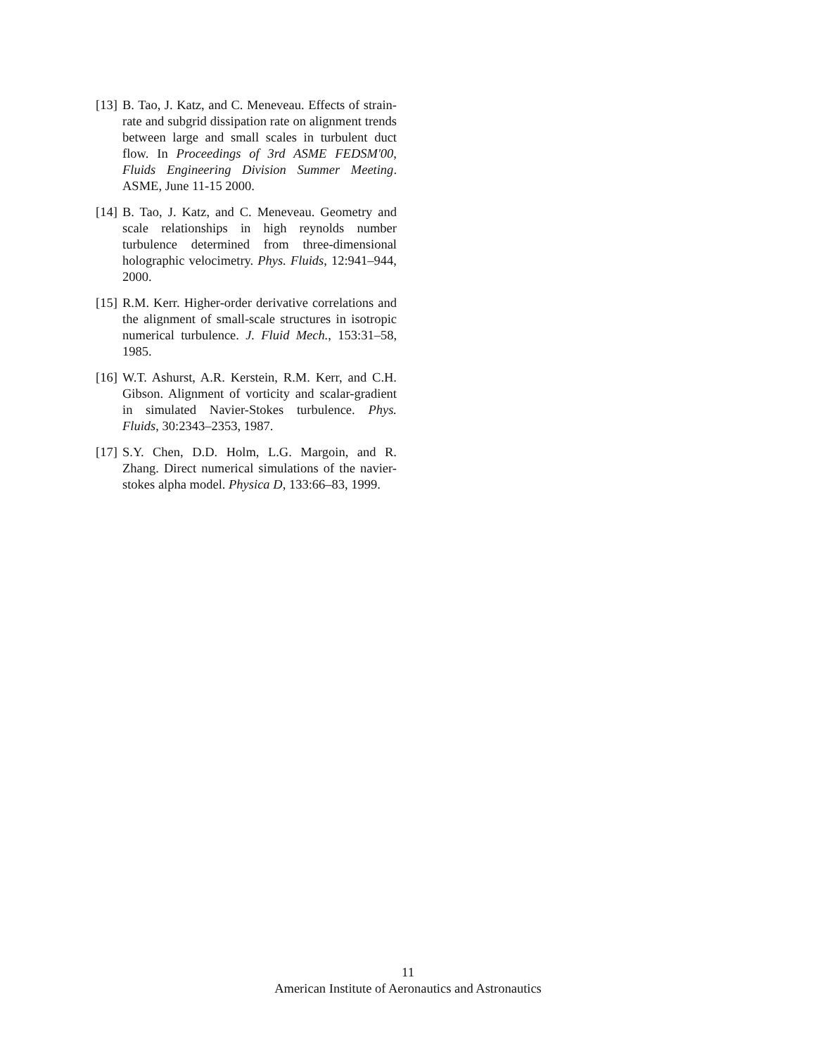[13] B. Tao, J. Katz, and C. Meneveau. Effects of strain-rate and subgrid dissipation rate on alignment trends between large and small scales in turbulent duct flow. In Proceedings of 3rd ASME FEDSM'00, Fluids Engineering Division Summer Meeting. ASME, June 11-15 2000.
[14] B. Tao, J. Katz, and C. Meneveau. Geometry and scale relationships in high reynolds number turbulence determined from three-dimensional holographic velocimetry. Phys. Fluids, 12:941–944, 2000.
[15] R.M. Kerr. Higher-order derivative correlations and the alignment of small-scale structures in isotropic numerical turbulence. J. Fluid Mech., 153:31–58, 1985.
[16] W.T. Ashurst, A.R. Kerstein, R.M. Kerr, and C.H. Gibson. Alignment of vorticity and scalar-gradient in simulated Navier-Stokes turbulence. Phys. Fluids, 30:2343–2353, 1987.
[17] S.Y. Chen, D.D. Holm, L.G. Margoin, and R. Zhang. Direct numerical simulations of the navier-stokes alpha model. Physica D, 133:66–83, 1999.
11
American Institute of Aeronautics and Astronautics